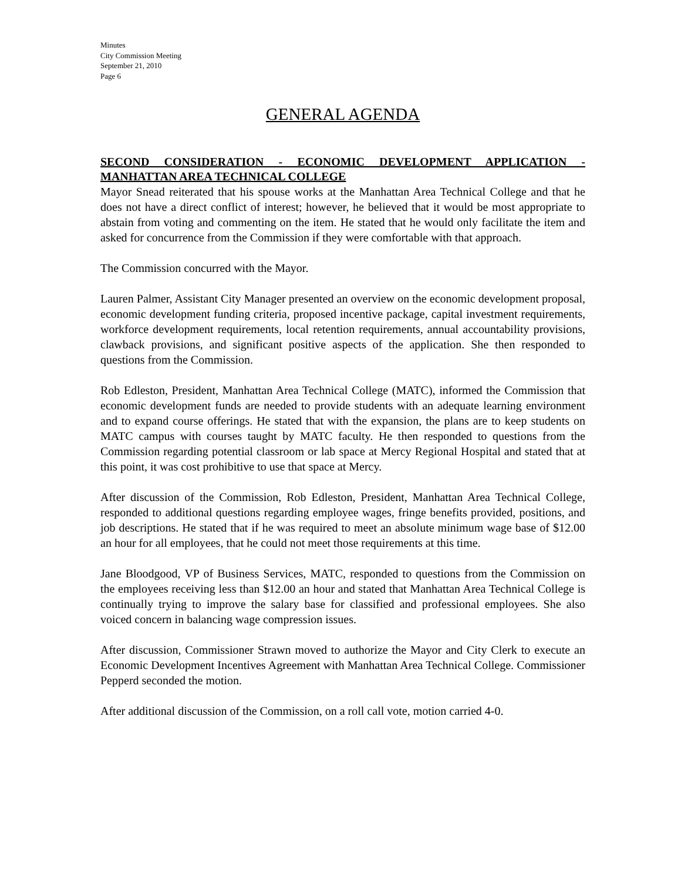Minutes
City Commission Meeting
September 21, 2010
Page 6
GENERAL AGENDA
SECOND CONSIDERATION - ECONOMIC DEVELOPMENT APPLICATION - MANHATTAN AREA TECHNICAL COLLEGE
Mayor Snead reiterated that his spouse works at the Manhattan Area Technical College and that he does not have a direct conflict of interest; however, he believed that it would be most appropriate to abstain from voting and commenting on the item. He stated that he would only facilitate the item and asked for concurrence from the Commission if they were comfortable with that approach.
The Commission concurred with the Mayor.
Lauren Palmer, Assistant City Manager presented an overview on the economic development proposal, economic development funding criteria, proposed incentive package, capital investment requirements, workforce development requirements, local retention requirements, annual accountability provisions, clawback provisions, and significant positive aspects of the application. She then responded to questions from the Commission.
Rob Edleston, President, Manhattan Area Technical College (MATC), informed the Commission that economic development funds are needed to provide students with an adequate learning environment and to expand course offerings. He stated that with the expansion, the plans are to keep students on MATC campus with courses taught by MATC faculty. He then responded to questions from the Commission regarding potential classroom or lab space at Mercy Regional Hospital and stated that at this point, it was cost prohibitive to use that space at Mercy.
After discussion of the Commission, Rob Edleston, President, Manhattan Area Technical College, responded to additional questions regarding employee wages, fringe benefits provided, positions, and job descriptions. He stated that if he was required to meet an absolute minimum wage base of $12.00 an hour for all employees, that he could not meet those requirements at this time.
Jane Bloodgood, VP of Business Services, MATC, responded to questions from the Commission on the employees receiving less than $12.00 an hour and stated that Manhattan Area Technical College is continually trying to improve the salary base for classified and professional employees. She also voiced concern in balancing wage compression issues.
After discussion, Commissioner Strawn moved to authorize the Mayor and City Clerk to execute an Economic Development Incentives Agreement with Manhattan Area Technical College. Commissioner Pepperd seconded the motion.
After additional discussion of the Commission, on a roll call vote, motion carried 4-0.